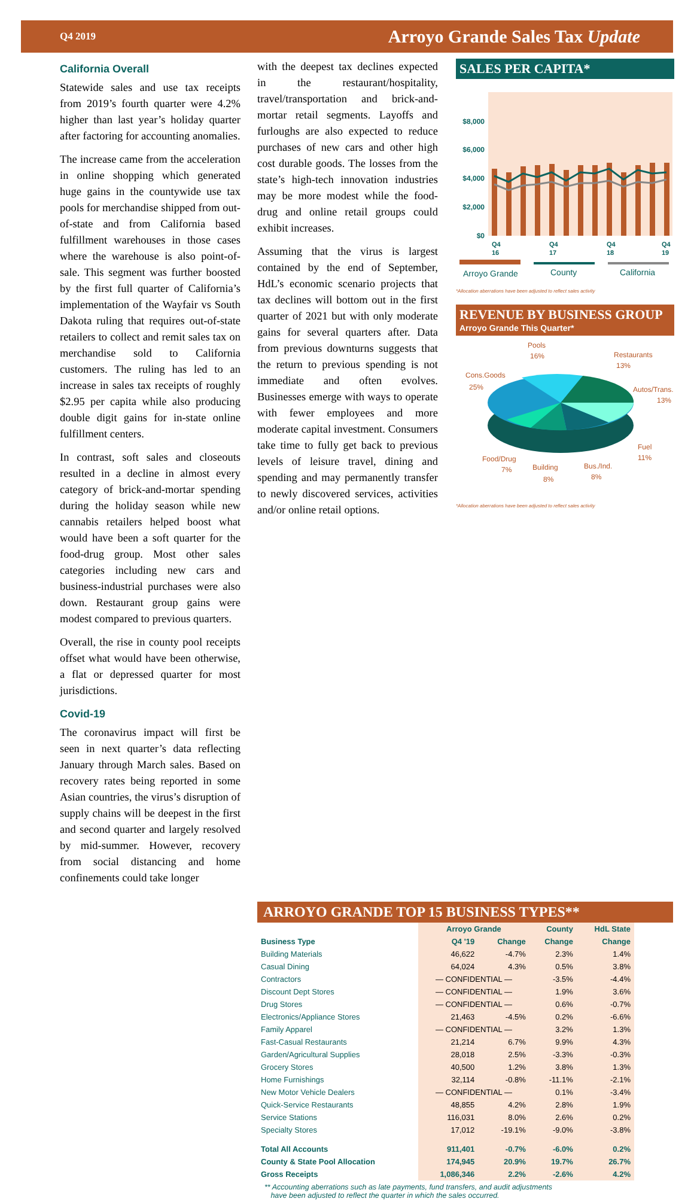Q4 2019 Arroyo Grande Sales Tax Update
California Overall
Statewide sales and use tax receipts from 2019’s fourth quarter were 4.2% higher than last year’s holiday quarter after factoring for accounting anomalies.
The increase came from the acceleration in online shopping which generated huge gains in the countywide use tax pools for merchandise shipped from out-of-state and from California based fulfillment warehouses in those cases where the warehouse is also point-of-sale. This segment was further boosted by the first full quarter of California’s implementation of the Wayfair vs South Dakota ruling that requires out-of-state retailers to collect and remit sales tax on merchandise sold to California customers. The ruling has led to an increase in sales tax receipts of roughly $2.95 per capita while also producing double digit gains for in-state online fulfillment centers.
In contrast, soft sales and closeouts resulted in a decline in almost every category of brick-and-mortar spending during the holiday season while new cannabis retailers helped boost what would have been a soft quarter for the food-drug group. Most other sales categories including new cars and business-industrial purchases were also down. Restaurant group gains were modest compared to previous quarters.
Overall, the rise in county pool receipts offset what would have been otherwise, a flat or depressed quarter for most jurisdictions.
Covid-19
The coronavirus impact will first be seen in next quarter’s data reflecting January through March sales. Based on recovery rates being reported in some Asian countries, the virus’s disruption of supply chains will be deepest in the first and second quarter and largely resolved by mid-summer. However, recovery from social distancing and home confinements could take longer
with the deepest tax declines expected in the restaurant/hospitality, travel/transportation and brick-and-mortar retail segments. Layoffs and furloughs are also expected to reduce purchases of new cars and other high cost durable goods. The losses from the state’s high-tech innovation industries may be more modest while the food-drug and online retail groups could exhibit increases.
Assuming that the virus is largest contained by the end of September, HdL’s economic scenario projects that tax declines will bottom out in the first quarter of 2021 but with only moderate gains for several quarters after. Data from previous downturns suggests that the return to previous spending is not immediate and often evolves. Businesses emerge with ways to operate with fewer employees and more moderate capital investment. Consumers take time to fully get back to previous levels of leisure travel, dining and spending and may permanently transfer to newly discovered services, activities and/or online retail options.
SALES PER CAPITA*
$8,000
$6,000
$4,000
$2,000
$0
Q4
16
Q4
17
Q4
18
Q4
19
Arroyo Grande
County
California
*Allocation aberrations have been adjusted to reflect sales activity
REVENUE BY BUSINESS GROUP
Arroyo Grande This Quarter*
Pools
16%
Restaurants
13%
Autos/Trans.
13%
Cons.Goods
25%
Fuel
11%
Food/Drug
7%
Building
8%
Bus./Ind.
8%
*Allocation aberrations have been adjusted to reflect sales activity
ARROYO GRANDE TOP 15 BUSINESS TYPES**
| | Arroyo Grande | | County | HdL State |
| --- | --- | --- | --- | --- |
| Business Type | Q4 '19 | Change | Change | Change |
| Building Materials | 46,622 | -4.7% | 2.3% | 1.4% |
| Casual Dining | 64,024 | 4.3% | 0.5% | 3.8% |
| Contractors | — CONFIDENTIAL — | | -3.5% | -4.4% |
| Discount Dept Stores | — CONFIDENTIAL — | | 1.9% | 3.6% |
| Drug Stores | — CONFIDENTIAL — | | 0.6% | -0.7% |
| Electronics/Appliance Stores | 21,463 | -4.5% | 0.2% | -6.6% |
| Family Apparel | — CONFIDENTIAL — | | 3.2% | 1.3% |
| Fast-Casual Restaurants | 21,214 | 6.7% | 9.9% | 4.3% |
| Garden/Agricultural Supplies | 28,018 | 2.5% | -3.3% | -0.3% |
| Grocery Stores | 40,500 | 1.2% | 3.8% | 1.3% |
| Home Furnishings | 32,114 | -0.8% | -11.1% | -2.1% |
| New Motor Vehicle Dealers | — CONFIDENTIAL — | | 0.1% | -3.4% |
| Quick-Service Restaurants | 48,855 | 4.2% | 2.8% | 1.9% |
| Service Stations | 116,031 | 8.0% | 2.6% | 0.2% |
| Specialty Stores | 17,012 | -19.1% | -9.0% | -3.8% |
| Total All Accounts | 911,401 | -0.7% | -6.0% | 0.2% |
| County & State Pool Allocation | 174,945 | 20.9% | 19.7% | 26.7% |
| Gross Receipts | 1,086,346 | 2.2% | -2.6% | 4.2% |
** Accounting aberrations such as late payments, fund transfers, and audit adjustments
have been adjusted to reflect the quarter in which the sales occurred.